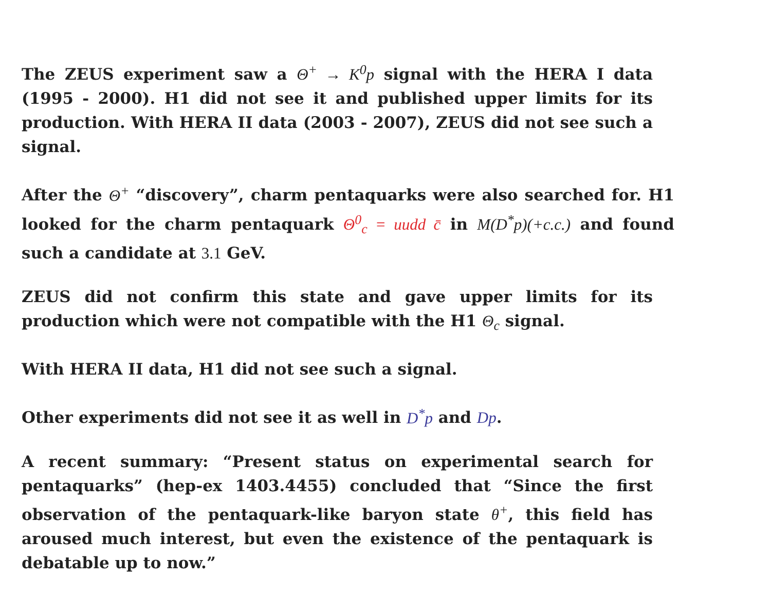The ZEUS experiment saw a Θ<sup>+</sup> → K<sup>0</sup>p signal with the HERA I data (1995 - 2000). H1 did not see it and published upper limits for its production. With HERA II data (2003 - 2007), ZEUS did not see such a signal.
After the Θ<sup>+</sup> “discovery”, charm pentaquarks were also searched for. H1 looked for the charm pentaquark Θ<sup>0</sup><sub>c</sub> = uudd c̄ in M(D<sup>*</sup>p)(+c.c.) and found such a candidate at 3.1 GeV.
ZEUS did not confirm this state and gave upper limits for its production which were not compatible with the H1 Θ<sub>c</sub> signal.
With HERA II data, H1 did not see such a signal.
Other experiments did not see it as well in D<sup>*</sup>p and Dp.
A recent summary: “Present status on experimental search for pentaquarks” (hep-ex 1403.4455) concluded that “Since the first observation of the pentaquark-like baryon state θ<sup>+</sup>, this field has aroused much interest, but even the existence of the pentaquark is debatable up to now.”